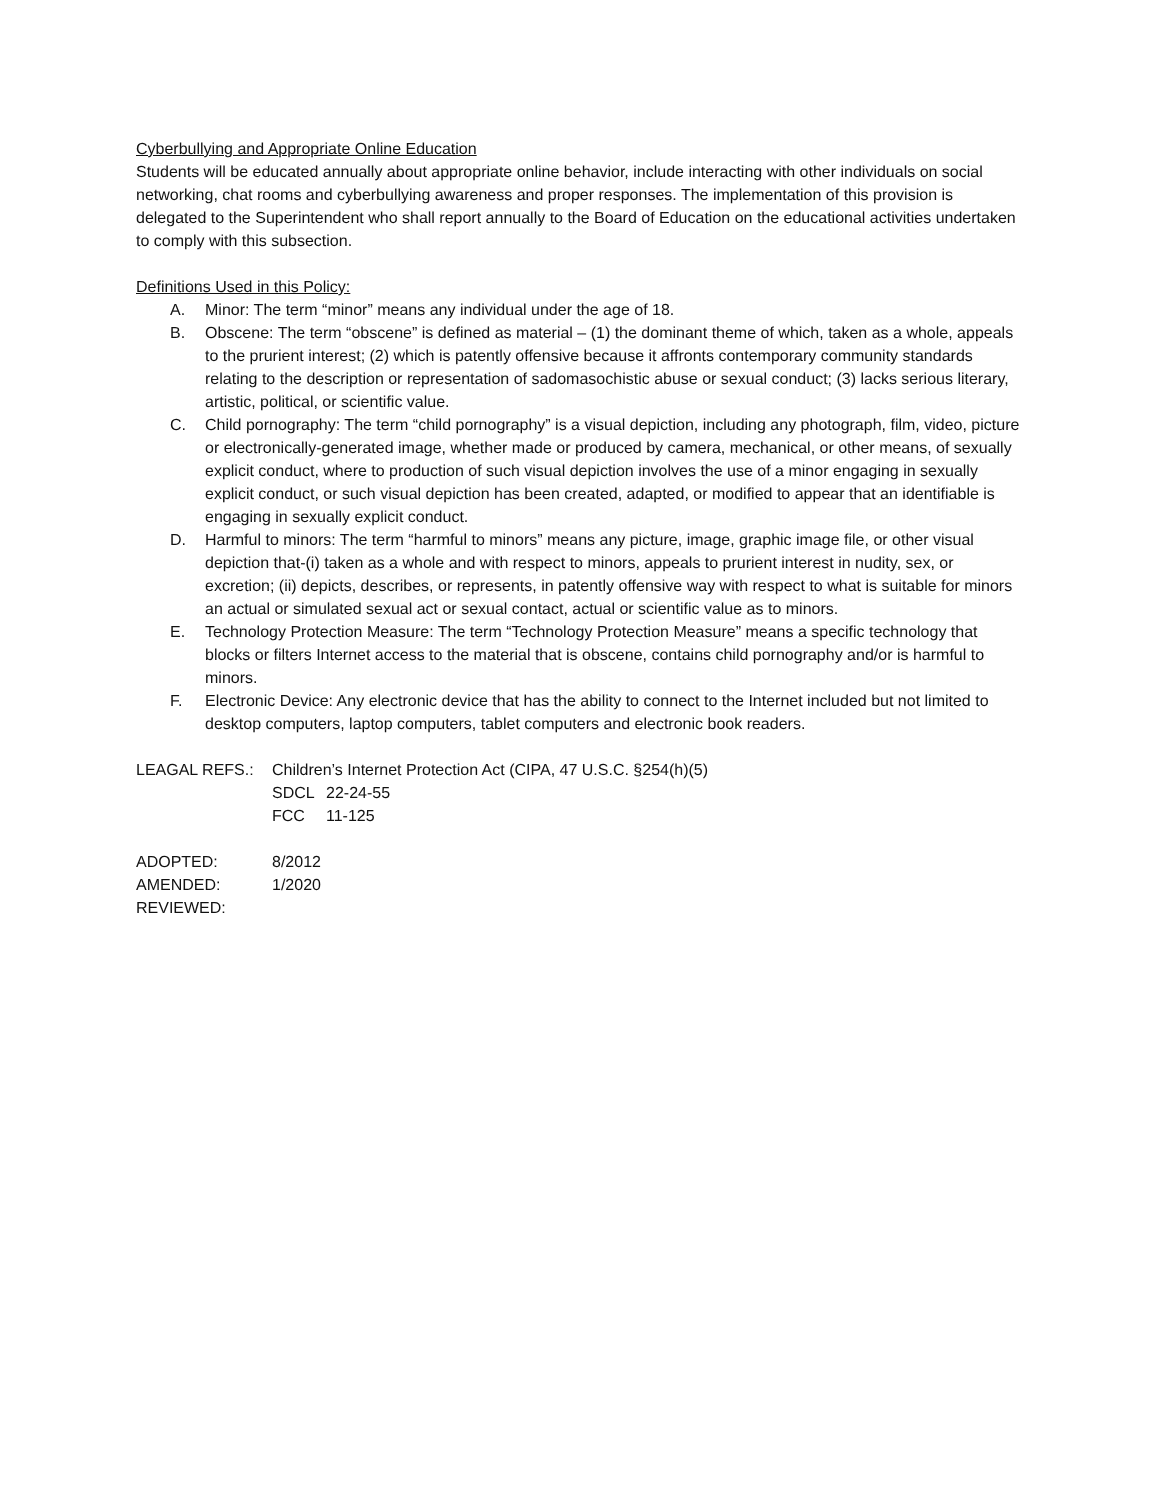Cyberbullying and Appropriate Online Education
Students will be educated annually about appropriate online behavior, include interacting with other individuals on social networking, chat rooms and cyberbullying awareness and proper responses. The implementation of this provision is delegated to the Superintendent who shall report annually to the Board of Education on the educational activities undertaken to comply with this subsection.
Definitions Used in this Policy:
A. Minor: The term “minor” means any individual under the age of 18.
B. Obscene: The term “obscene” is defined as material – (1) the dominant theme of which, taken as a whole, appeals to the prurient interest; (2) which is patently offensive because it affronts contemporary community standards relating to the description or representation of sadomasochistic abuse or sexual conduct; (3) lacks serious literary, artistic, political, or scientific value.
C. Child pornography: The term “child pornography” is a visual depiction, including any photograph, film, video, picture or electronically-generated image, whether made or produced by camera, mechanical, or other means, of sexually explicit conduct, where to production of such visual depiction involves the use of a minor engaging in sexually explicit conduct, or such visual depiction has been created, adapted, or modified to appear that an identifiable is engaging in sexually explicit conduct.
D. Harmful to minors: The term “harmful to minors” means any picture, image, graphic image file, or other visual depiction that-(i) taken as a whole and with respect to minors, appeals to prurient interest in nudity, sex, or excretion; (ii) depicts, describes, or represents, in patently offensive way with respect to what is suitable for minors an actual or simulated sexual act or sexual contact, actual or scientific value as to minors.
E. Technology Protection Measure: The term “Technology Protection Measure” means a specific technology that blocks or filters Internet access to the material that is obscene, contains child pornography and/or is harmful to minors.
F. Electronic Device: Any electronic device that has the ability to connect to the Internet included but not limited to desktop computers, laptop computers, tablet computers and electronic book readers.
LEAGAL REFS.: Children’s Internet Protection Act (CIPA, 47 U.S.C. §254(h)(5)
SDCL 22-24-55
FCC 11-125
ADOPTED: 8/2012
AMENDED: 1/2020
REVIEWED: